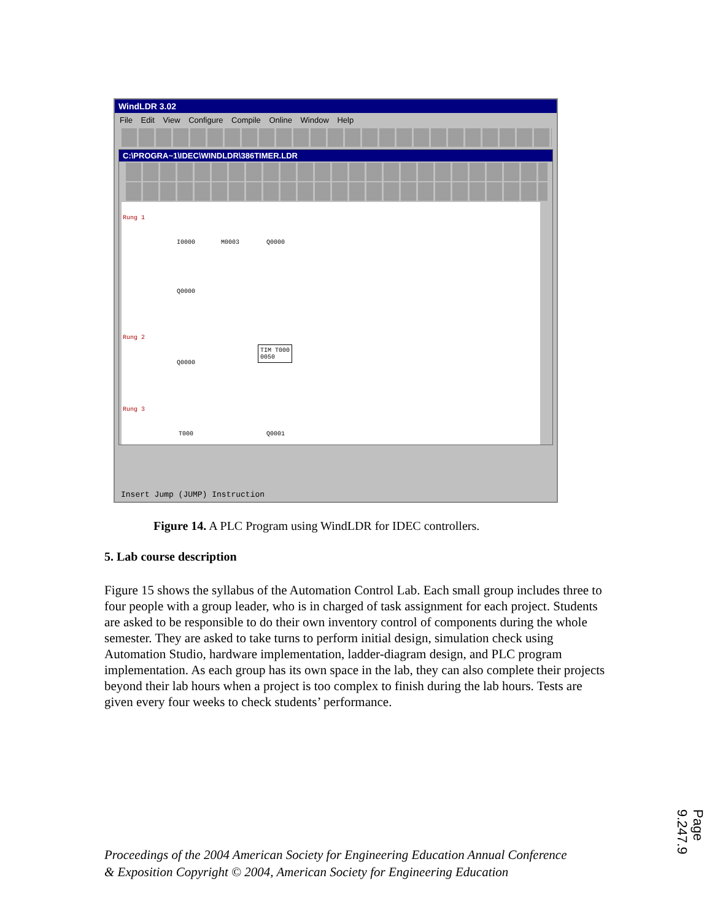WindLDR 3.02
File Edit View Configure Compile Online Window Help
C:\PROGRA~1\IDEC\WINDLDR\386TIMER.LDR
Rung 1
I0000 M0003 Q0000
Q0000
Rung 2
Q0000
TIM T000
0050
Rung 3
T000 Q0001
Insert Jump (JUMP) Instruction
Figure 14. A PLC Program using WindLDR for IDEC controllers.
5. Lab course description
Figure 15 shows the syllabus of the Automation Control Lab. Each small group includes three to four people with a group leader, who is in charged of task assignment for each project. Students are asked to be responsible to do their own inventory control of components during the whole semester. They are asked to take turns to perform initial design, simulation check using Automation Studio, hardware implementation, ladder-diagram design, and PLC program implementation. As each group has its own space in the lab, they can also complete their projects beyond their lab hours when a project is too complex to finish during the lab hours. Tests are given every four weeks to check students’ performance.
Proceedings of the 2004 American Society for Engineering Education Annual Conference
& Exposition Copyright © 2004, American Society for Engineering Education
Page 9.247.9